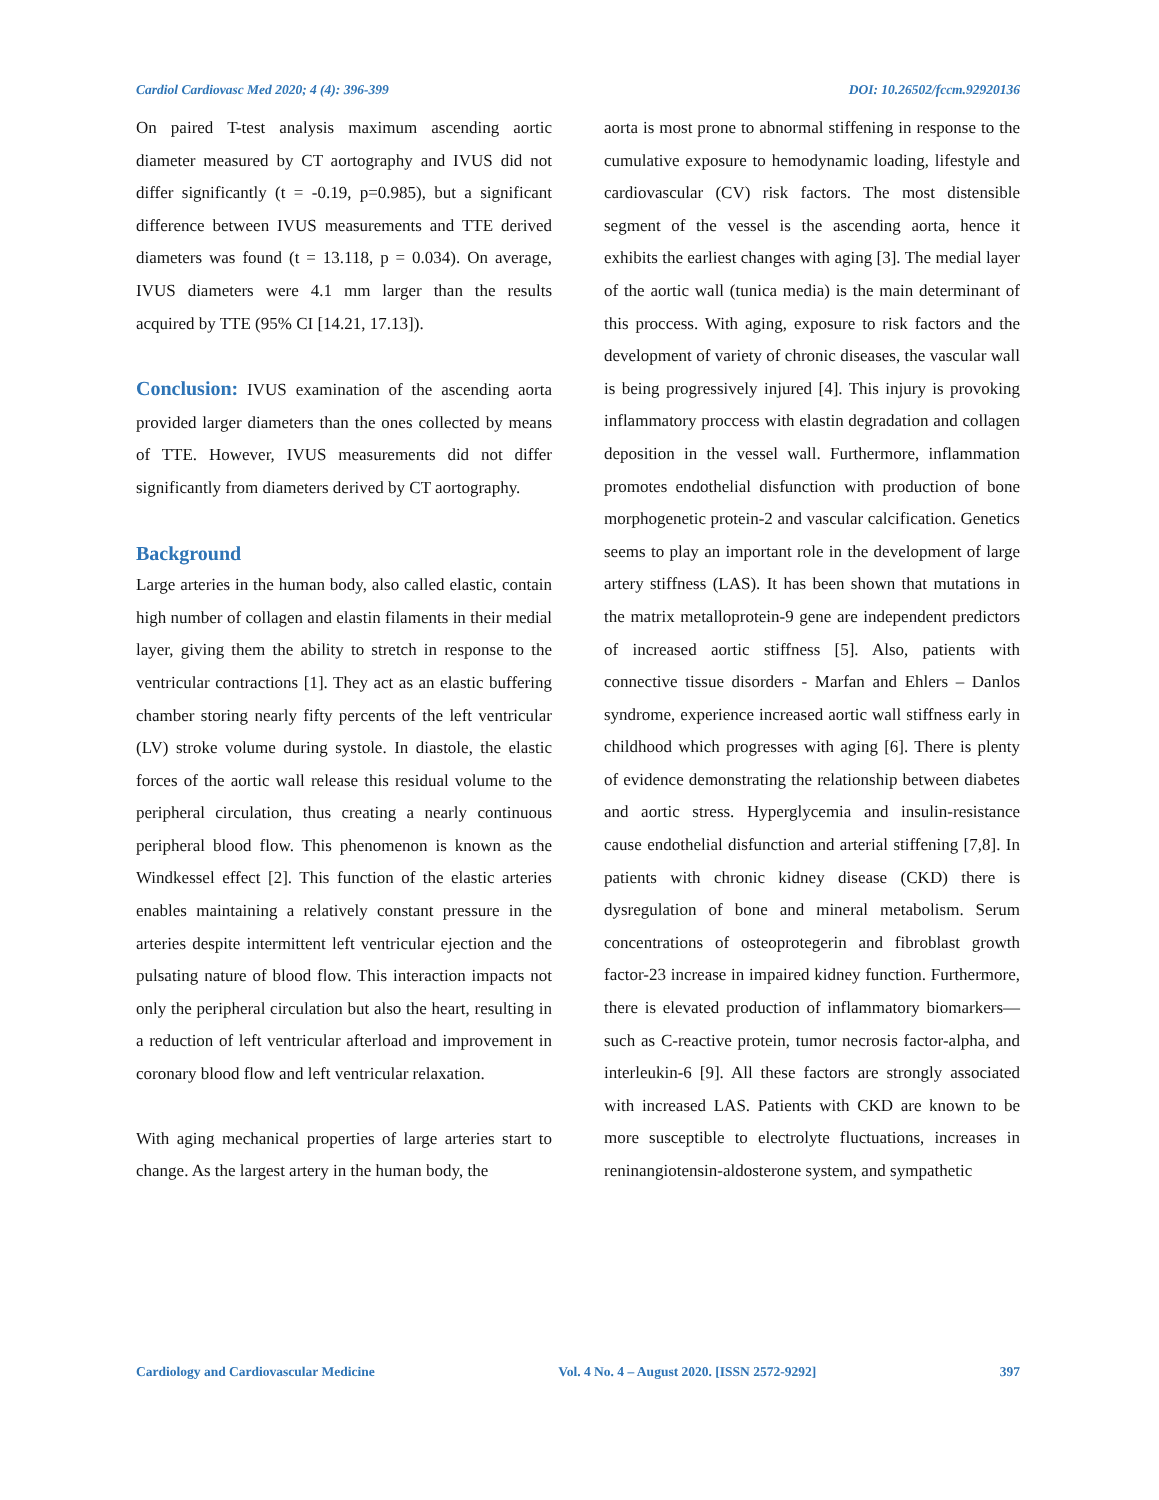Cardiol Cardiovasc Med 2020; 4 (4): 396-399 DOI: 10.26502/fccm.92920136
On paired T-test analysis maximum ascending aortic diameter measured by CT aortography and IVUS did not differ significantly (t = -0.19, p=0.985), but a significant difference between IVUS measurements and TTE derived diameters was found (t = 13.118, p = 0.034). On average, IVUS diameters were 4.1 mm larger than the results acquired by TTE (95% CI [14.21, 17.13]).
Conclusion: IVUS examination of the ascending aorta provided larger diameters than the ones collected by means of TTE. However, IVUS measurements did not differ significantly from diameters derived by CT aortography.
Background
Large arteries in the human body, also called elastic, contain high number of collagen and elastin filaments in their medial layer, giving them the ability to stretch in response to the ventricular contractions [1]. They act as an elastic buffering chamber storing nearly fifty percents of the left ventricular (LV) stroke volume during systole. In diastole, the elastic forces of the aortic wall release this residual volume to the peripheral circulation, thus creating a nearly continuous peripheral blood flow. This phenomenon is known as the Windkessel effect [2]. This function of the elastic arteries enables maintaining a relatively constant pressure in the arteries despite intermittent left ventricular ejection and the pulsating nature of blood flow. This interaction impacts not only the peripheral circulation but also the heart, resulting in a reduction of left ventricular afterload and improvement in coronary blood flow and left ventricular relaxation.
With aging mechanical properties of large arteries start to change. As the largest artery in the human body, the
aorta is most prone to abnormal stiffening in response to the cumulative exposure to hemodynamic loading, lifestyle and cardiovascular (CV) risk factors. The most distensible segment of the vessel is the ascending aorta, hence it exhibits the earliest changes with aging [3]. The medial layer of the aortic wall (tunica media) is the main determinant of this proccess. With aging, exposure to risk factors and the development of variety of chronic diseases, the vascular wall is being progressively injured [4]. This injury is provoking inflammatory proccess with elastin degradation and collagen deposition in the vessel wall. Furthermore, inflammation promotes endothelial disfunction with production of bone morphogenetic protein-2 and vascular calcification. Genetics seems to play an important role in the development of large artery stiffness (LAS). It has been shown that mutations in the matrix metalloprotein-9 gene are independent predictors of increased aortic stiffness [5]. Also, patients with connective tissue disorders - Marfan and Ehlers – Danlos syndrome, experience increased aortic wall stiffness early in childhood which progresses with aging [6]. There is plenty of evidence demonstrating the relationship between diabetes and aortic stress. Hyperglycemia and insulin-resistance cause endothelial disfunction and arterial stiffening [7,8]. In patients with chronic kidney disease (CKD) there is dysregulation of bone and mineral metabolism. Serum concentrations of osteoprotegerin and fibroblast growth factor-23 increase in impaired kidney function. Furthermore, there is elevated production of inflammatory biomarkers—such as C-reactive protein, tumor necrosis factor-alpha, and interleukin-6 [9]. All these factors are strongly associated with increased LAS. Patients with CKD are known to be more susceptible to electrolyte fluctuations, increases in reninangiotensin-aldosterone system, and sympathetic
Cardiology and Cardiovascular Medicine Vol. 4 No. 4 – August 2020. [ISSN 2572-9292] 397